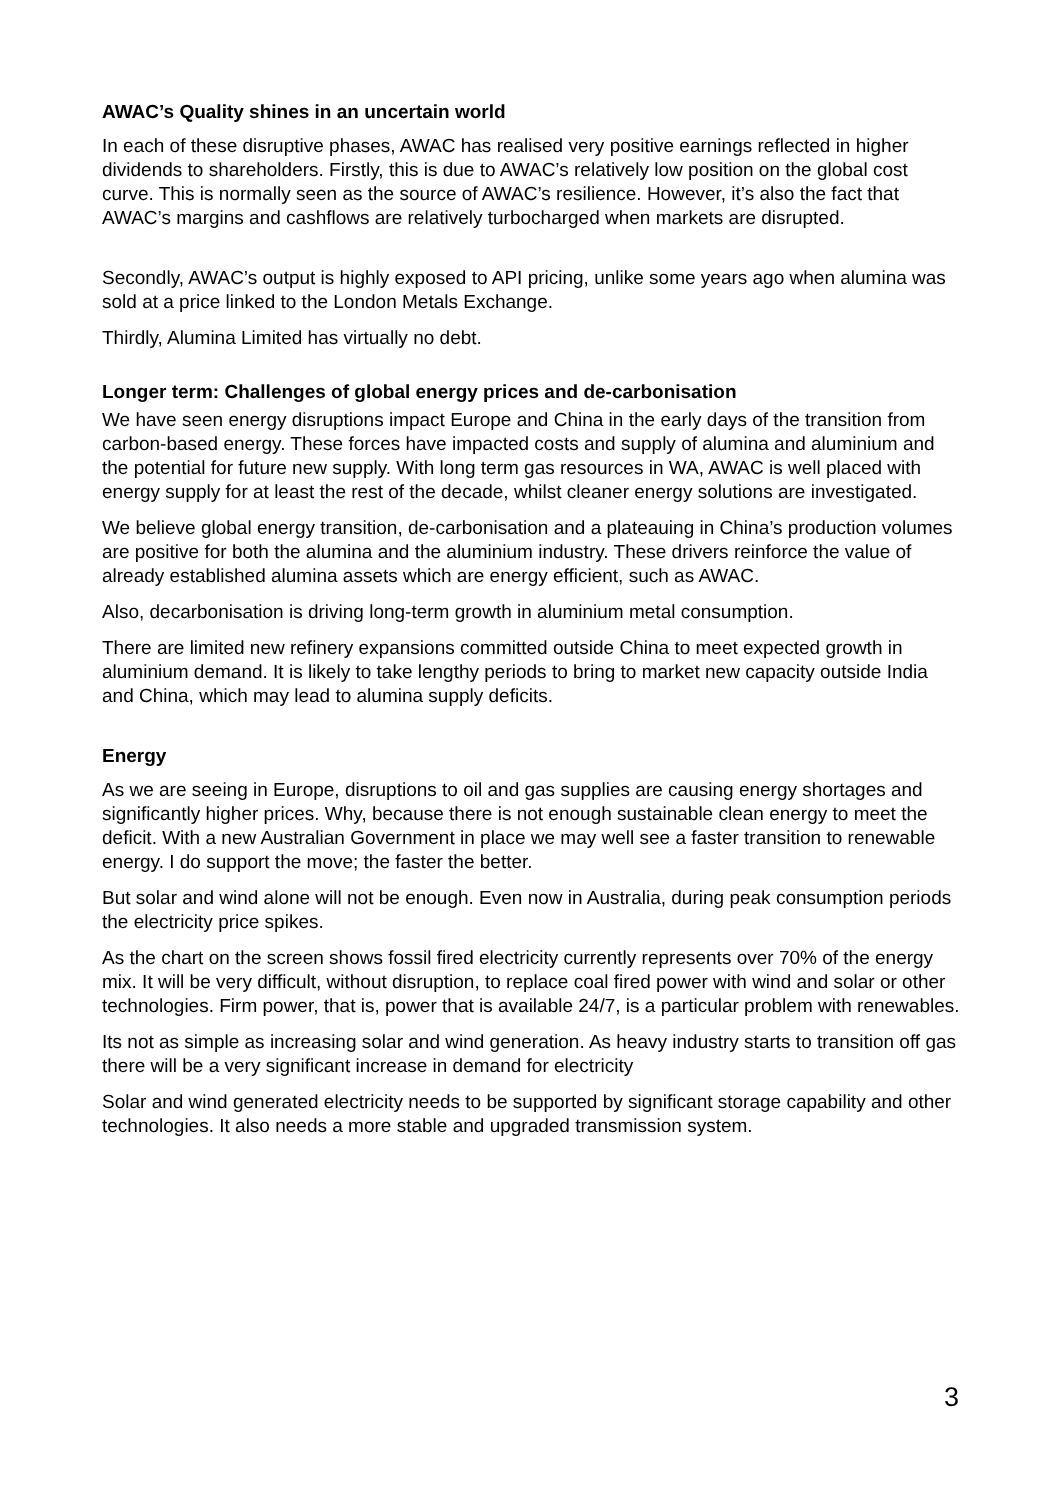AWAC’s Quality shines in an uncertain world
In each of these disruptive phases, AWAC has realised very positive earnings reflected in higher dividends to shareholders. Firstly, this is due to AWAC’s relatively low position on the global cost curve. This is normally seen as the source of AWAC’s resilience. However, it’s also the fact that AWAC’s margins and cashflows are relatively turbocharged when markets are disrupted.
Secondly, AWAC’s output is highly exposed to API pricing, unlike some years ago when alumina was sold at a price linked to the London Metals Exchange.
Thirdly, Alumina Limited has virtually no debt.
Longer term: Challenges of global energy prices and de-carbonisation
We have seen energy disruptions impact Europe and China in the early days of the transition from carbon-based energy. These forces have impacted costs and supply of alumina and aluminium and the potential for future new supply. With long term gas resources in WA, AWAC is well placed with energy supply for at least the rest of the decade, whilst cleaner energy solutions are investigated.
We believe global energy transition, de-carbonisation and a plateauing in China’s production volumes are positive for both the alumina and the aluminium industry. These drivers reinforce the value of already established alumina assets which are energy efficient, such as AWAC.
Also, decarbonisation is driving long-term growth in aluminium metal consumption.
There are limited new refinery expansions committed outside China to meet expected growth in aluminium demand. It is likely to take lengthy periods to bring to market new capacity outside India and China, which may lead to alumina supply deficits.
Energy
As we are seeing in Europe, disruptions to oil and gas supplies are causing energy shortages and significantly higher prices. Why, because there is not enough sustainable clean energy to meet the deficit. With a new Australian Government in place we may well see a faster transition to renewable energy. I do support the move; the faster the better.
But solar and wind alone will not be enough. Even now in Australia, during peak consumption periods the electricity price spikes.
As the chart on the screen shows fossil fired electricity currently represents over 70% of the energy mix. It will be very difficult, without disruption, to replace coal fired power with wind and solar or other technologies. Firm power, that is, power that is available 24/7, is a particular problem with renewables.
Its not as simple as increasing solar and wind generation. As heavy industry starts to transition off gas there will be a very significant increase in demand for electricity
Solar and wind generated electricity needs to be supported by significant storage capability and other technologies. It also needs a more stable and upgraded transmission system.
3